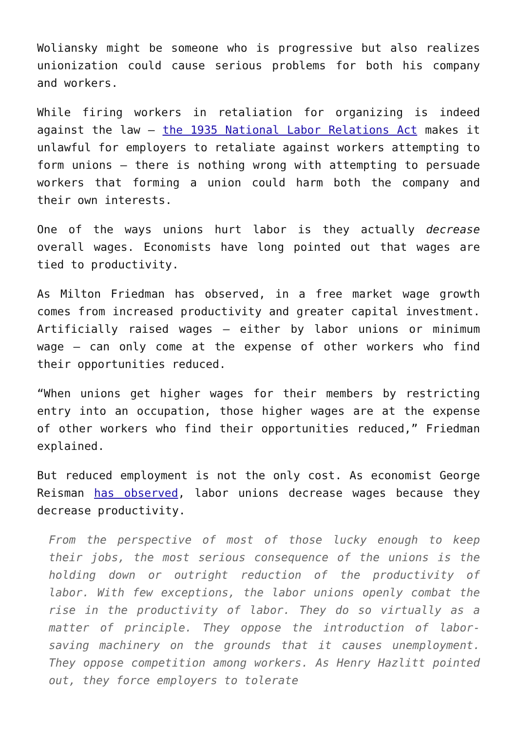Woliansky might be someone who is progressive but also realizes unionization could cause serious problems for both his company and workers.
While firing workers in retaliation for organizing is indeed against the law – the 1935 National Labor Relations Act makes it unlawful for employers to retaliate against workers attempting to form unions – there is nothing wrong with attempting to persuade workers that forming a union could harm both the company and their own interests.
One of the ways unions hurt labor is they actually decrease overall wages. Economists have long pointed out that wages are tied to productivity.
As Milton Friedman has observed, in a free market wage growth comes from increased productivity and greater capital investment. Artificially raised wages – either by labor unions or minimum wage – can only come at the expense of other workers who find their opportunities reduced.
“When unions get higher wages for their members by restricting entry into an occupation, those higher wages are at the expense of other workers who find their opportunities reduced,” Friedman explained.
But reduced employment is not the only cost. As economist George Reisman has observed, labor unions decrease wages because they decrease productivity.
From the perspective of most of those lucky enough to keep their jobs, the most serious consequence of the unions is the holding down or outright reduction of the productivity of labor. With few exceptions, the labor unions openly combat the rise in the productivity of labor. They do so virtually as a matter of principle. They oppose the introduction of labor-saving machinery on the grounds that it causes unemployment. They oppose competition among workers. As Henry Hazlitt pointed out, they force employers to tolerate